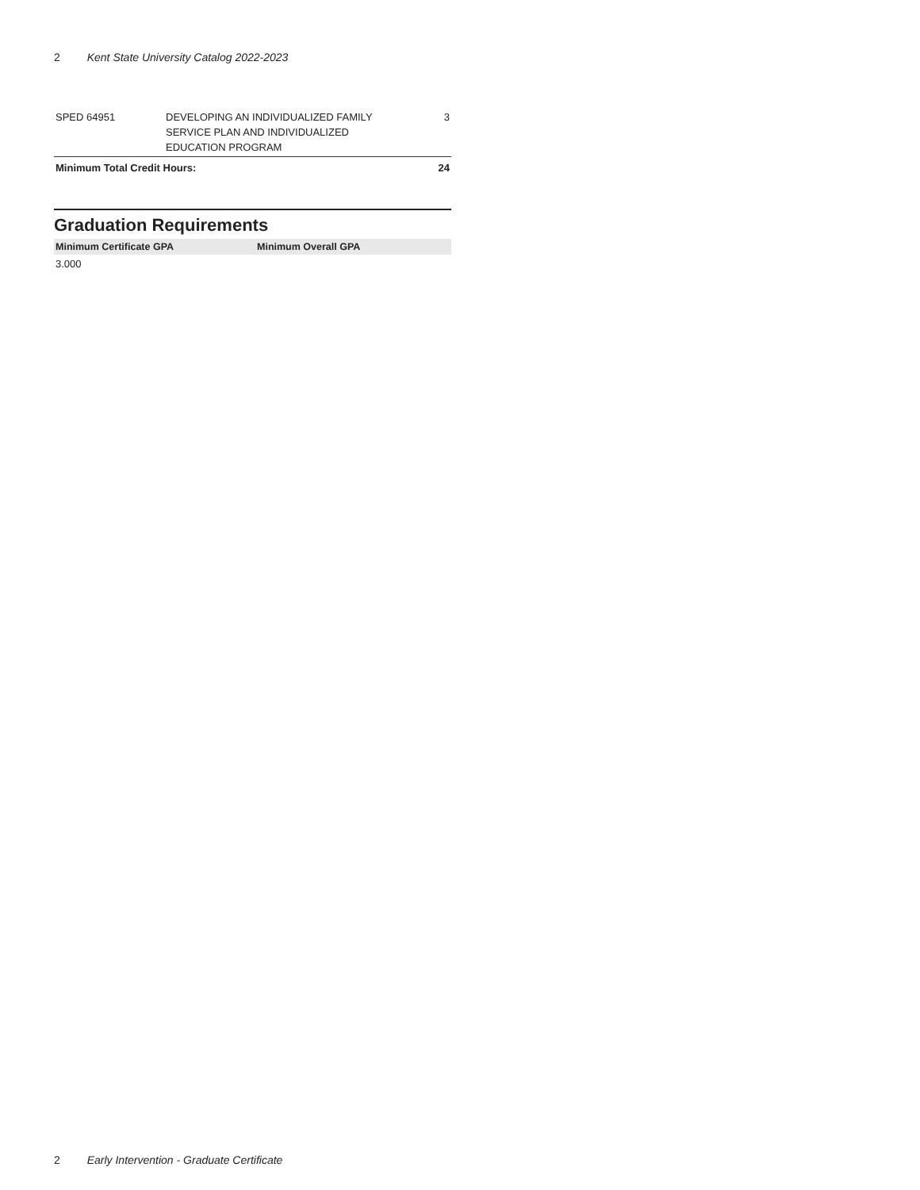2 Kent State University Catalog 2022-2023
| SPED 64951 | DEVELOPING AN INDIVIDUALIZED FAMILY SERVICE PLAN AND INDIVIDUALIZED EDUCATION PROGRAM | 3 |
| Minimum Total Credit Hours: | | 24 |
Graduation Requirements
| Minimum Certificate GPA | Minimum Overall GPA |
| --- | --- |
| 3.000 | |
2 Early Intervention - Graduate Certificate